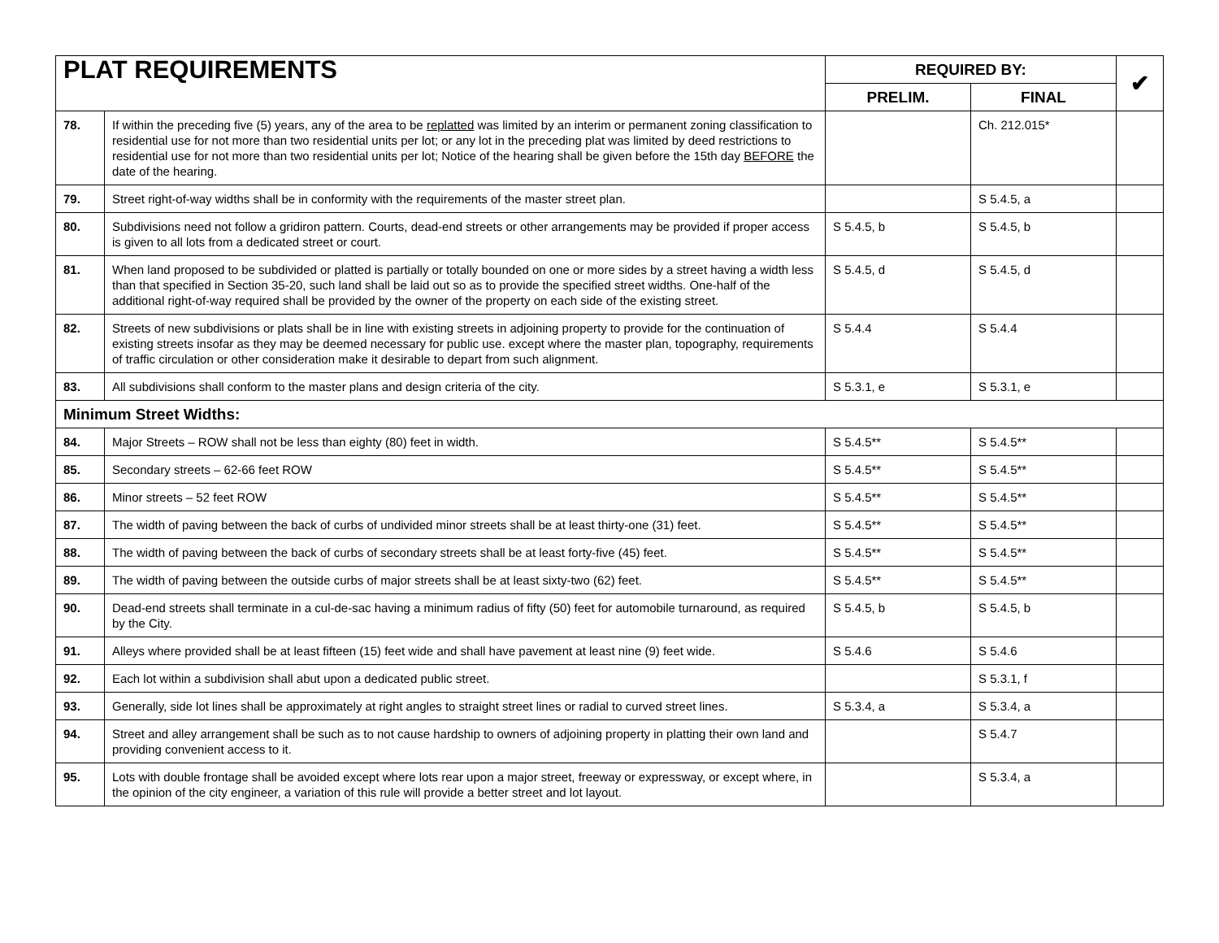| PLAT REQUIREMENTS | | REQUIRED BY: | | ✔ |
| --- | --- | --- | --- | --- |
| | | PRELIM. | FINAL | |
| 78. | If within the preceding five (5) years, any of the area to be replatted was limited by an interim or permanent zoning classification to residential use for not more than two residential units per lot; or any lot in the preceding plat was limited by deed restrictions to residential use for not more than two residential units per lot; Notice of the hearing shall be given before the 15th day BEFORE the date of the hearing. | | Ch. 212.015* | |
| 79. | Street right-of-way widths shall be in conformity with the requirements of the master street plan. | | S 5.4.5, a | |
| 80. | Subdivisions need not follow a gridiron pattern. Courts, dead-end streets or other arrangements may be provided if proper access is given to all lots from a dedicated street or court. | S 5.4.5, b | S 5.4.5, b | |
| 81. | When land proposed to be subdivided or platted is partially or totally bounded on one or more sides by a street having a width less than that specified in Section 35-20, such land shall be laid out so as to provide the specified street widths. One-half of the additional right-of-way required shall be provided by the owner of the property on each side of the existing street. | S 5.4.5, d | S 5.4.5, d | |
| 82. | Streets of new subdivisions or plats shall be in line with existing streets in adjoining property to provide for the continuation of existing streets insofar as they may be deemed necessary for public use. except where the master plan, topography, requirements of traffic circulation or other consideration make it desirable to depart from such alignment. | S 5.4.4 | S 5.4.4 | |
| 83. | All subdivisions shall conform to the master plans and design criteria of the city. | S 5.3.1, e | S 5.3.1, e | |
| Minimum Street Widths: | | | | |
| 84. | Major Streets – ROW shall not be less than eighty (80) feet in width. | S 5.4.5** | S 5.4.5** | |
| 85. | Secondary streets – 62-66 feet ROW | S 5.4.5** | S 5.4.5** | |
| 86. | Minor streets – 52 feet ROW | S 5.4.5** | S 5.4.5** | |
| 87. | The width of paving between the back of curbs of undivided minor streets shall be at least thirty-one (31) feet. | S 5.4.5** | S 5.4.5** | |
| 88. | The width of paving between the back of curbs of secondary streets shall be at least forty-five (45) feet. | S 5.4.5** | S 5.4.5** | |
| 89. | The width of paving between the outside curbs of major streets shall be at least sixty-two (62) feet. | S 5.4.5** | S 5.4.5** | |
| 90. | Dead-end streets shall terminate in a cul-de-sac having a minimum radius of fifty (50) feet for automobile turnaround, as required by the City. | S 5.4.5, b | S 5.4.5, b | |
| 91. | Alleys where provided shall be at least fifteen (15) feet wide and shall have pavement at least nine (9) feet wide. | S 5.4.6 | S 5.4.6 | |
| 92. | Each lot within a subdivision shall abut upon a dedicated public street. | | S 5.3.1, f | |
| 93. | Generally, side lot lines shall be approximately at right angles to straight street lines or radial to curved street lines. | S 5.3.4, a | S 5.3.4, a | |
| 94. | Street and alley arrangement shall be such as to not cause hardship to owners of adjoining property in platting their own land and providing convenient access to it. | | S 5.4.7 | |
| 95. | Lots with double frontage shall be avoided except where lots rear upon a major street, freeway or expressway, or except where, in the opinion of the city engineer, a variation of this rule will provide a better street and lot layout. | | S 5.3.4, a | |